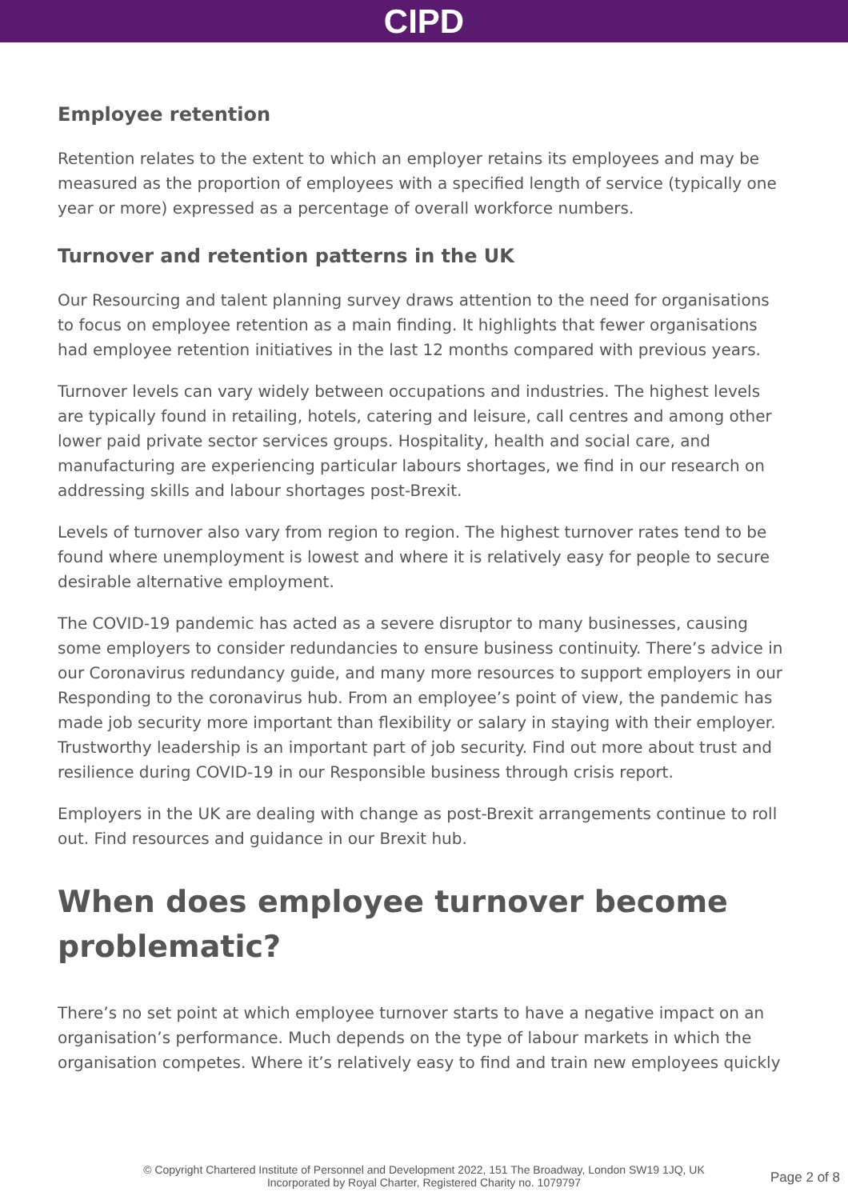CIPD
Employee retention
Retention relates to the extent to which an employer retains its employees and may be measured as the proportion of employees with a specified length of service (typically one year or more) expressed as a percentage of overall workforce numbers.
Turnover and retention patterns in the UK
Our Resourcing and talent planning survey draws attention to the need for organisations to focus on employee retention as a main finding. It highlights that fewer organisations had employee retention initiatives in the last 12 months compared with previous years.
Turnover levels can vary widely between occupations and industries. The highest levels are typically found in retailing, hotels, catering and leisure, call centres and among other lower paid private sector services groups. Hospitality, health and social care, and manufacturing are experiencing particular labours shortages, we find in our research on addressing skills and labour shortages post-Brexit.
Levels of turnover also vary from region to region. The highest turnover rates tend to be found where unemployment is lowest and where it is relatively easy for people to secure desirable alternative employment.
The COVID-19 pandemic has acted as a severe disruptor to many businesses, causing some employers to consider redundancies to ensure business continuity. There’s advice in our Coronavirus redundancy guide, and many more resources to support employers in our Responding to the coronavirus hub. From an employee’s point of view, the pandemic has made job security more important than flexibility or salary in staying with their employer. Trustworthy leadership is an important part of job security. Find out more about trust and resilience during COVID-19 in our Responsible business through crisis report.
Employers in the UK are dealing with change as post-Brexit arrangements continue to roll out. Find resources and guidance in our Brexit hub.
When does employee turnover become problematic?
There’s no set point at which employee turnover starts to have a negative impact on an organisation’s performance. Much depends on the type of labour markets in which the organisation competes. Where it’s relatively easy to find and train new employees quickly
© Copyright Chartered Institute of Personnel and Development 2022, 151 The Broadway, London SW19 1JQ, UK
Incorporated by Royal Charter, Registered Charity no. 1079797
Page 2 of 8